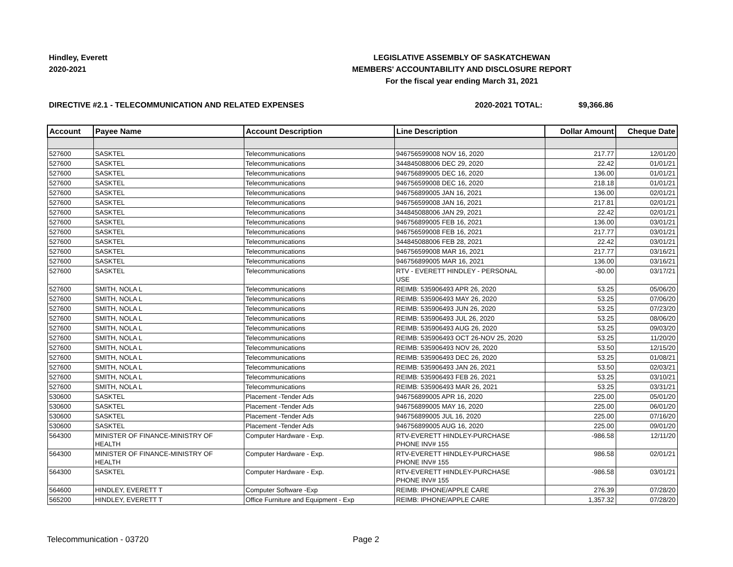Hindley, Everett
2020-2021
LEGISLATIVE ASSEMBLY OF SASKATCHEWAN
MEMBERS' ACCOUNTABILITY AND DISCLOSURE REPORT
For the fiscal year ending March 31, 2021
DIRECTIVE #2.1 - TELECOMMUNICATION AND RELATED EXPENSES 2020-2021 TOTAL: $9,366.86
| Account | Payee Name | Account Description | Line Description | Dollar Amount | Cheque Date |
| --- | --- | --- | --- | --- | --- |
| 527600 | SASKTEL | Telecommunications | 946756599008 NOV 16, 2020 | 217.77 | 12/01/20 |
| 527600 | SASKTEL | Telecommunications | 344845088006 DEC 29, 2020 | 22.42 | 01/01/21 |
| 527600 | SASKTEL | Telecommunications | 946756899005 DEC 16, 2020 | 136.00 | 01/01/21 |
| 527600 | SASKTEL | Telecommunications | 946756599008 DEC 16, 2020 | 218.18 | 01/01/21 |
| 527600 | SASKTEL | Telecommunications | 946756899005 JAN 16, 2021 | 136.00 | 02/01/21 |
| 527600 | SASKTEL | Telecommunications | 946756599008 JAN 16, 2021 | 217.81 | 02/01/21 |
| 527600 | SASKTEL | Telecommunications | 344845088006 JAN 29, 2021 | 22.42 | 02/01/21 |
| 527600 | SASKTEL | Telecommunications | 946756899005 FEB 16, 2021 | 136.00 | 03/01/21 |
| 527600 | SASKTEL | Telecommunications | 946756599008 FEB 16, 2021 | 217.77 | 03/01/21 |
| 527600 | SASKTEL | Telecommunications | 344845088006 FEB 28, 2021 | 22.42 | 03/01/21 |
| 527600 | SASKTEL | Telecommunications | 946756599008 MAR 16, 2021 | 217.77 | 03/16/21 |
| 527600 | SASKTEL | Telecommunications | 946756899005 MAR 16, 2021 | 136.00 | 03/16/21 |
| 527600 | SASKTEL | Telecommunications | RTV - EVERETT HINDLEY - PERSONAL USE | -80.00 | 03/17/21 |
| 527600 | SMITH, NOLA L | Telecommunications | REIMB: 535906493 APR 26, 2020 | 53.25 | 05/06/20 |
| 527600 | SMITH, NOLA L | Telecommunications | REIMB: 535906493 MAY 26, 2020 | 53.25 | 07/06/20 |
| 527600 | SMITH, NOLA L | Telecommunications | REIMB: 535906493 JUN 26, 2020 | 53.25 | 07/23/20 |
| 527600 | SMITH, NOLA L | Telecommunications | REIMB: 535906493 JUL 26, 2020 | 53.25 | 08/06/20 |
| 527600 | SMITH, NOLA L | Telecommunications | REIMB: 535906493 AUG 26, 2020 | 53.25 | 09/03/20 |
| 527600 | SMITH, NOLA L | Telecommunications | REIMB: 535906493 OCT 26-NOV 25, 2020 | 53.25 | 11/20/20 |
| 527600 | SMITH, NOLA L | Telecommunications | REIMB: 535906493 NOV 26, 2020 | 53.50 | 12/15/20 |
| 527600 | SMITH, NOLA L | Telecommunications | REIMB: 535906493 DEC 26, 2020 | 53.25 | 01/08/21 |
| 527600 | SMITH, NOLA L | Telecommunications | REIMB: 535906493 JAN 26, 2021 | 53.50 | 02/03/21 |
| 527600 | SMITH, NOLA L | Telecommunications | REIMB: 535906493 FEB 26, 2021 | 53.25 | 03/10/21 |
| 527600 | SMITH, NOLA L | Telecommunications | REIMB: 535906493 MAR 26, 2021 | 53.25 | 03/31/21 |
| 530600 | SASKTEL | Placement -Tender Ads | 946756899005 APR 16, 2020 | 225.00 | 05/01/20 |
| 530600 | SASKTEL | Placement -Tender Ads | 946756899005 MAY 16, 2020 | 225.00 | 06/01/20 |
| 530600 | SASKTEL | Placement -Tender Ads | 946756899005 JUL 16, 2020 | 225.00 | 07/16/20 |
| 530600 | SASKTEL | Placement -Tender Ads | 946756899005 AUG 16, 2020 | 225.00 | 09/01/20 |
| 564300 | MINISTER OF FINANCE-MINISTRY OF HEALTH | Computer Hardware - Exp. | RTV-EVERETT HINDLEY-PURCHASE PHONE INV# 155 | -986.58 | 12/11/20 |
| 564300 | MINISTER OF FINANCE-MINISTRY OF HEALTH | Computer Hardware - Exp. | RTV-EVERETT HINDLEY-PURCHASE PHONE INV# 155 | 986.58 | 02/01/21 |
| 564300 | SASKTEL | Computer Hardware - Exp. | RTV-EVERETT HINDLEY-PURCHASE PHONE INV# 155 | -986.58 | 03/01/21 |
| 564600 | HINDLEY, EVERETT T | Computer Software -Exp | REIMB: IPHONE/APPLE CARE | 276.39 | 07/28/20 |
| 565200 | HINDLEY, EVERETT T | Office Furniture and Equipment - Exp | REIMB: IPHONE/APPLE CARE | 1,357.32 | 07/28/20 |
Telecommunication - 03720 Page 2